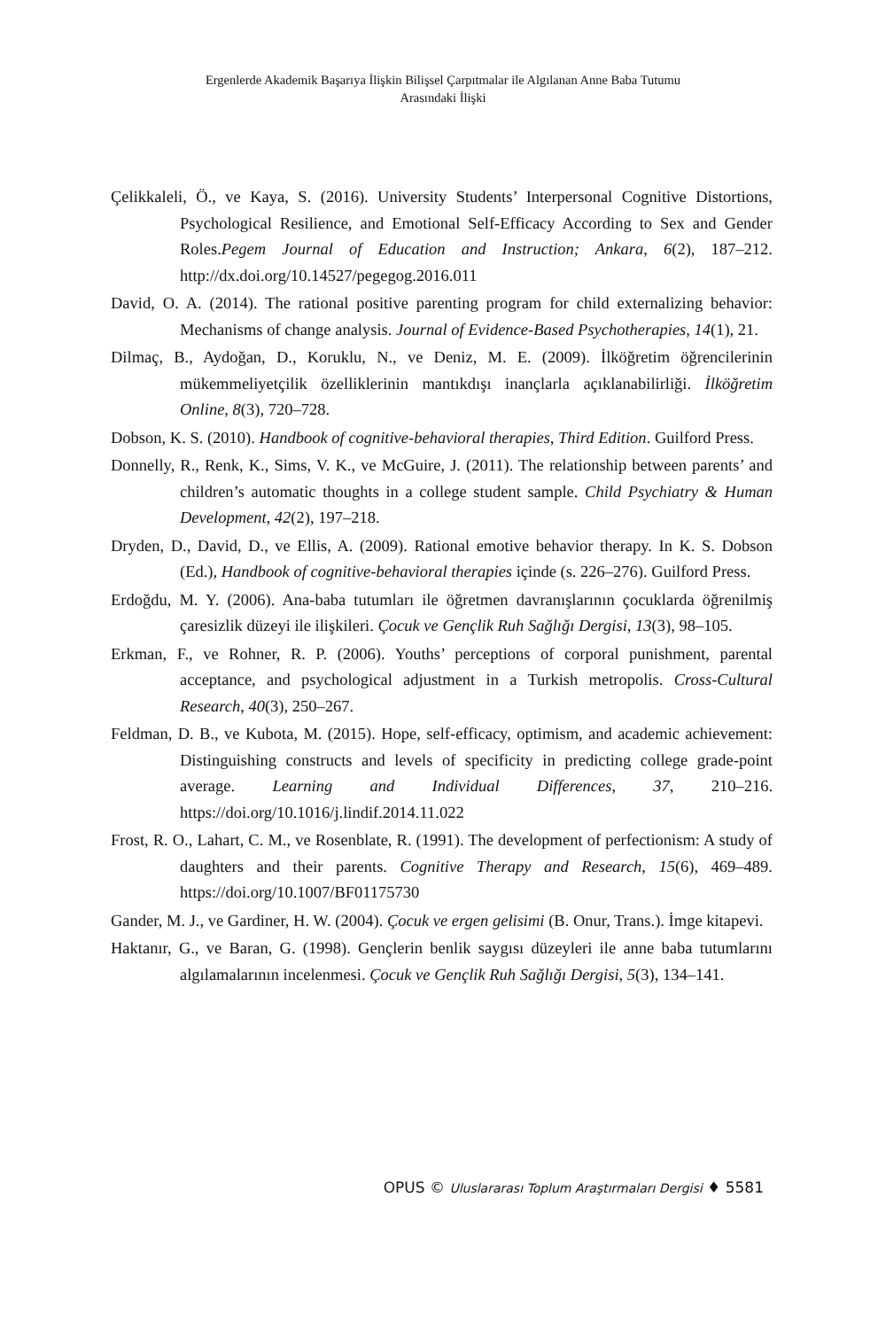Ergenlerde Akademik Başarıya İlişkin Bilişsel Çarpıtmalar ile Algılanan Anne Baba Tutumu
Arasındaki İlişki
Çelikkaleli, Ö., ve Kaya, S. (2016). University Students’ Interpersonal Cognitive Distortions, Psychological Resilience, and Emotional Self-Efficacy According to Sex and Gender Roles.Pegem Journal of Education and Instruction; Ankara, 6(2), 187–212. http://dx.doi.org/10.14527/pegegog.2016.011
David, O. A. (2014). The rational positive parenting program for child externalizing behavior: Mechanisms of change analysis. Journal of Evidence-Based Psychotherapies, 14(1), 21.
Dilmaç, B., Aydoğan, D., Koruklu, N., ve Deniz, M. E. (2009). İlköğretim öğrencilerinin mükemmeliyetçilik özelliklerinin mantıkdışı inançlarla açıklanabilirliği. İlköğretim Online, 8(3), 720–728.
Dobson, K. S. (2010). Handbook of cognitive-behavioral therapies, Third Edition. Guilford Press.
Donnelly, R., Renk, K., Sims, V. K., ve McGuire, J. (2011). The relationship between parents’ and children’s automatic thoughts in a college student sample. Child Psychiatry & Human Development, 42(2), 197–218.
Dryden, D., David, D., ve Ellis, A. (2009). Rational emotive behavior therapy. In K. S. Dobson (Ed.), Handbook of cognitive-behavioral therapies içinde (s. 226–276). Guilford Press.
Erdoğdu, M. Y. (2006). Ana-baba tutumları ile öğretmen davranışlarının çocuklarda öğrenilmiş çaresizlik düzeyi ile ilişkileri. Çocuk ve Gençlik Ruh Sağlığı Dergisi, 13(3), 98–105.
Erkman, F., ve Rohner, R. P. (2006). Youths’ perceptions of corporal punishment, parental acceptance, and psychological adjustment in a Turkish metropolis. Cross-Cultural Research, 40(3), 250–267.
Feldman, D. B., ve Kubota, M. (2015). Hope, self-efficacy, optimism, and academic achievement: Distinguishing constructs and levels of specificity in predicting college grade-point average. Learning and Individual Differences, 37, 210–216. https://doi.org/10.1016/j.lindif.2014.11.022
Frost, R. O., Lahart, C. M., ve Rosenblate, R. (1991). The development of perfectionism: A study of daughters and their parents. Cognitive Therapy and Research, 15(6), 469–489. https://doi.org/10.1007/BF01175730
Gander, M. J., ve Gardiner, H. W. (2004). Çocuk ve ergen gelisimi (B. Onur, Trans.). İmge kitapevi.
Haktanır, G., ve Baran, G. (1998). Gençlerin benlik saygısı düzeyleri ile anne baba tutumlarını algılamalarının incelenmesi. Çocuk ve Gençlik Ruh Sağlığı Dergisi, 5(3), 134–141.
OPUS © Uluslararası Toplum Araştırmaları Dergisi ♦ 5581